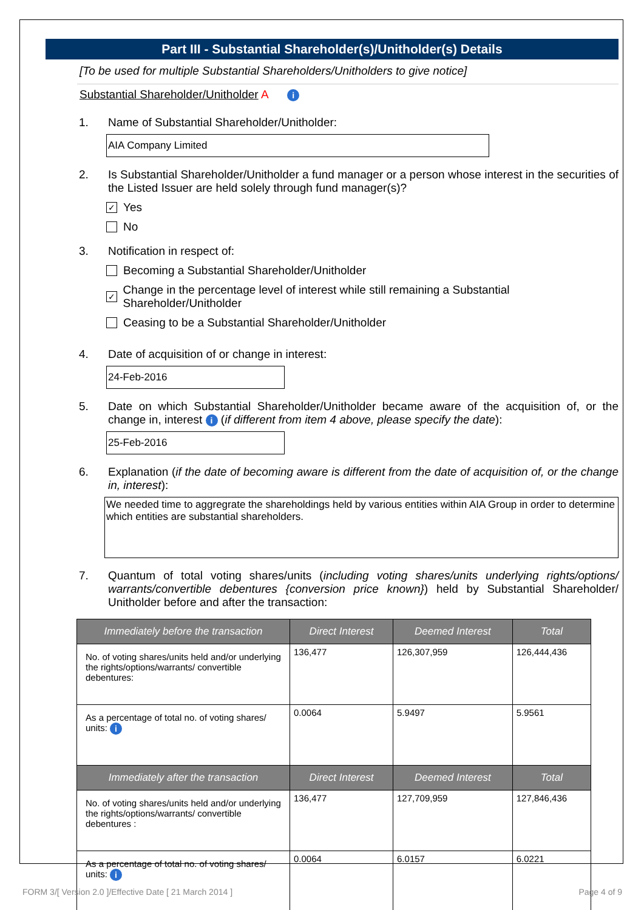Part III - Substantial Shareholder(s)/Unitholder(s) Details
[To be used for multiple Substantial Shareholders/Unitholders to give notice]
Substantial Shareholder/Unitholder A i
1. Name of Substantial Shareholder/Unitholder:
AIA Company Limited
2. Is Substantial Shareholder/Unitholder a fund manager or a person whose interest in the securities of the Listed Issuer are held solely through fund manager(s)?
✓
Yes
No
3. Notification in respect of:
Becoming a Substantial Shareholder/Unitholder
✓
Change in the percentage level of interest while still remaining a Substantial Shareholder/Unitholder
Ceasing to be a Substantial Shareholder/Unitholder
4. Date of acquisition of or change in interest:
24-Feb-2016
5. Date on which Substantial Shareholder/Unitholder became aware of the acquisition of, or the change in, interest i (if different from item 4 above, please specify the date):
25-Feb-2016
6. Explanation (if the date of becoming aware is different from the date of acquisition of, or the change in, interest):
We needed time to aggregrate the shareholdings held by various entities within AIA Group in order to determine which entities are substantial shareholders.
7. Quantum of total voting shares/units (including voting shares/units underlying rights/options/ warrants/convertible debentures {conversion price known}) held by Substantial Shareholder/ Unitholder before and after the transaction:
| Immediately before the transaction | Direct Interest | Deemed Interest | Total |
| --- | --- | --- | --- |
| No. of voting shares/units held and/or underlying the rights/options/warrants/ convertible debentures: | 136,477 | 126,307,959 | 126,444,436 |
| As a percentage of total no. of voting shares/ units: i | 0.0064 | 5.9497 | 5.9561 |
| Immediately after the transaction | Direct Interest | Deemed Interest | Total |
| No. of voting shares/units held and/or underlying the rights/options/warrants/ convertible debentures : | 136,477 | 127,709,959 | 127,846,436 |
| As a percentage of total no. of voting shares/ units: i | 0.0064 | 6.0157 | 6.0221 |
FORM 3/[ Version 2.0 ]/Effective Date [ 21 March 2014 ] Page 4 of 9